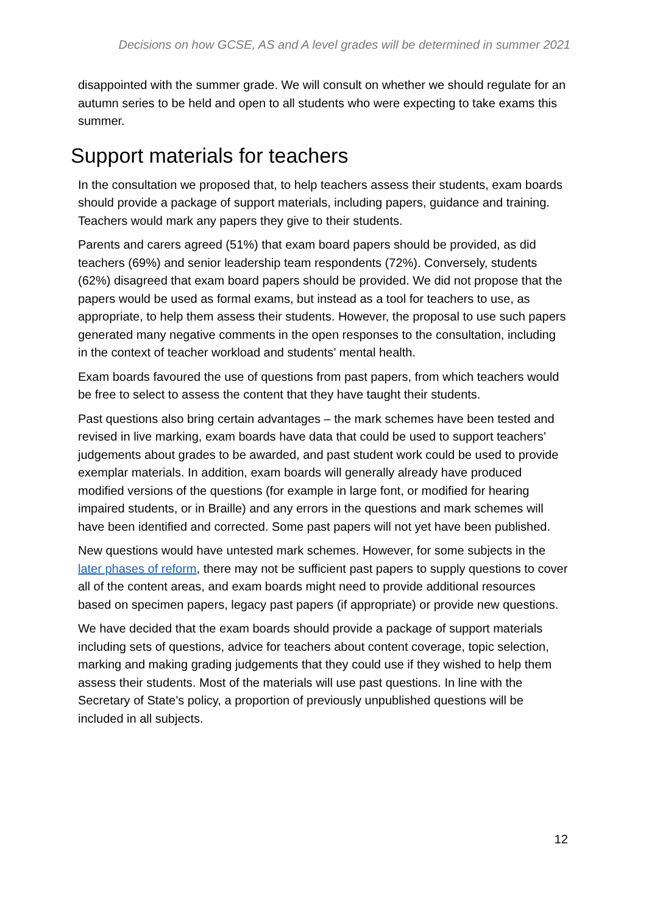Decisions on how GCSE, AS and A level grades will be determined in summer 2021
disappointed with the summer grade. We will consult on whether we should regulate for an autumn series to be held and open to all students who were expecting to take exams this summer.
Support materials for teachers
In the consultation we proposed that, to help teachers assess their students, exam boards should provide a package of support materials, including papers, guidance and training. Teachers would mark any papers they give to their students.
Parents and carers agreed (51%) that exam board papers should be provided, as did teachers (69%) and senior leadership team respondents (72%). Conversely, students (62%) disagreed that exam board papers should be provided. We did not propose that the papers would be used as formal exams, but instead as a tool for teachers to use, as appropriate, to help them assess their students. However, the proposal to use such papers generated many negative comments in the open responses to the consultation, including in the context of teacher workload and students’ mental health.
Exam boards favoured the use of questions from past papers, from which teachers would be free to select to assess the content that they have taught their students.
Past questions also bring certain advantages – the mark schemes have been tested and revised in live marking, exam boards have data that could be used to support teachers’ judgements about grades to be awarded, and past student work could be used to provide exemplar materials. In addition, exam boards will generally already have produced modified versions of the questions (for example in large font, or modified for hearing impaired students, or in Braille) and any errors in the questions and mark schemes will have been identified and corrected. Some past papers will not yet have been published.
New questions would have untested mark schemes. However, for some subjects in the later phases of reform, there may not be sufficient past papers to supply questions to cover all of the content areas, and exam boards might need to provide additional resources based on specimen papers, legacy past papers (if appropriate) or provide new questions.
We have decided that the exam boards should provide a package of support materials including sets of questions, advice for teachers about content coverage, topic selection, marking and making grading judgements that they could use if they wished to help them assess their students. Most of the materials will use past questions. In line with the Secretary of State’s policy, a proportion of previously unpublished questions will be included in all subjects.
12